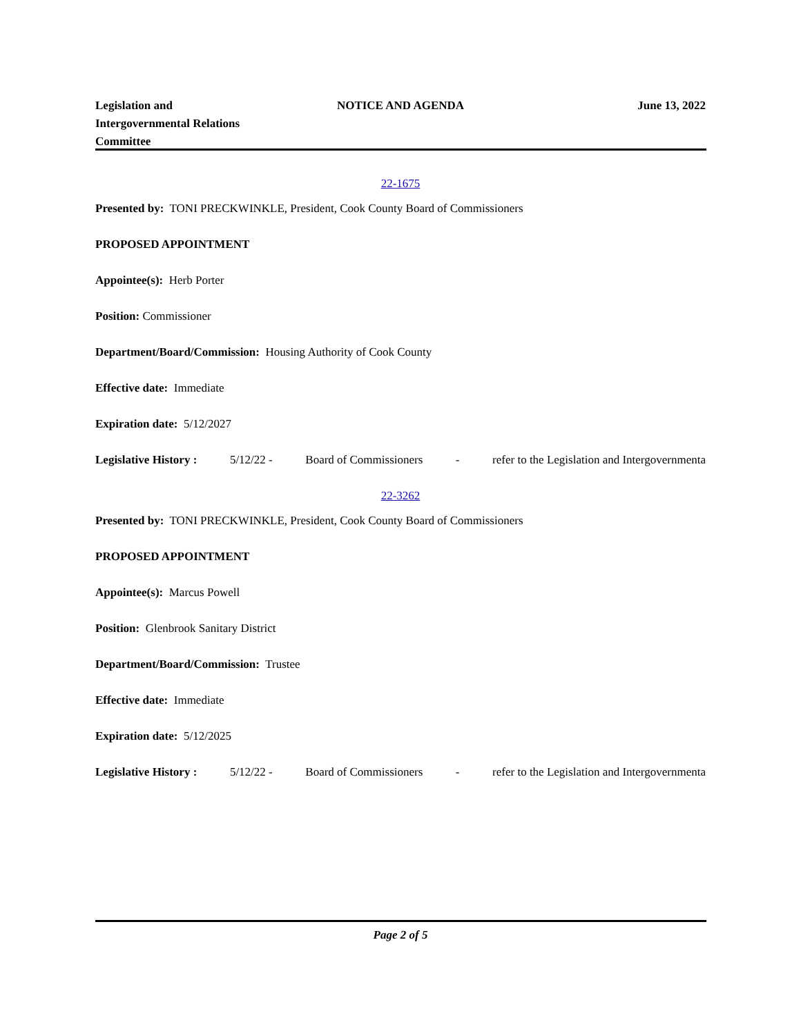Legislation and
Intergovernmental Relations
Committee
NOTICE AND AGENDA June 13, 2022
22-1675
Presented by: TONI PRECKWINKLE, President, Cook County Board of Commissioners
PROPOSED APPOINTMENT
Appointee(s): Herb Porter
Position: Commissioner
Department/Board/Commission: Housing Authority of Cook County
Effective date: Immediate
Expiration date: 5/12/2027
Legislative History : 5/12/22 - Board of Commissioners - refer to the Legislation and Intergovernmenta
22-3262
Presented by: TONI PRECKWINKLE, President, Cook County Board of Commissioners
PROPOSED APPOINTMENT
Appointee(s): Marcus Powell
Position: Glenbrook Sanitary District
Department/Board/Commission: Trustee
Effective date: Immediate
Expiration date: 5/12/2025
Legislative History : 5/12/22 - Board of Commissioners - refer to the Legislation and Intergovernmenta
Page 2 of 5